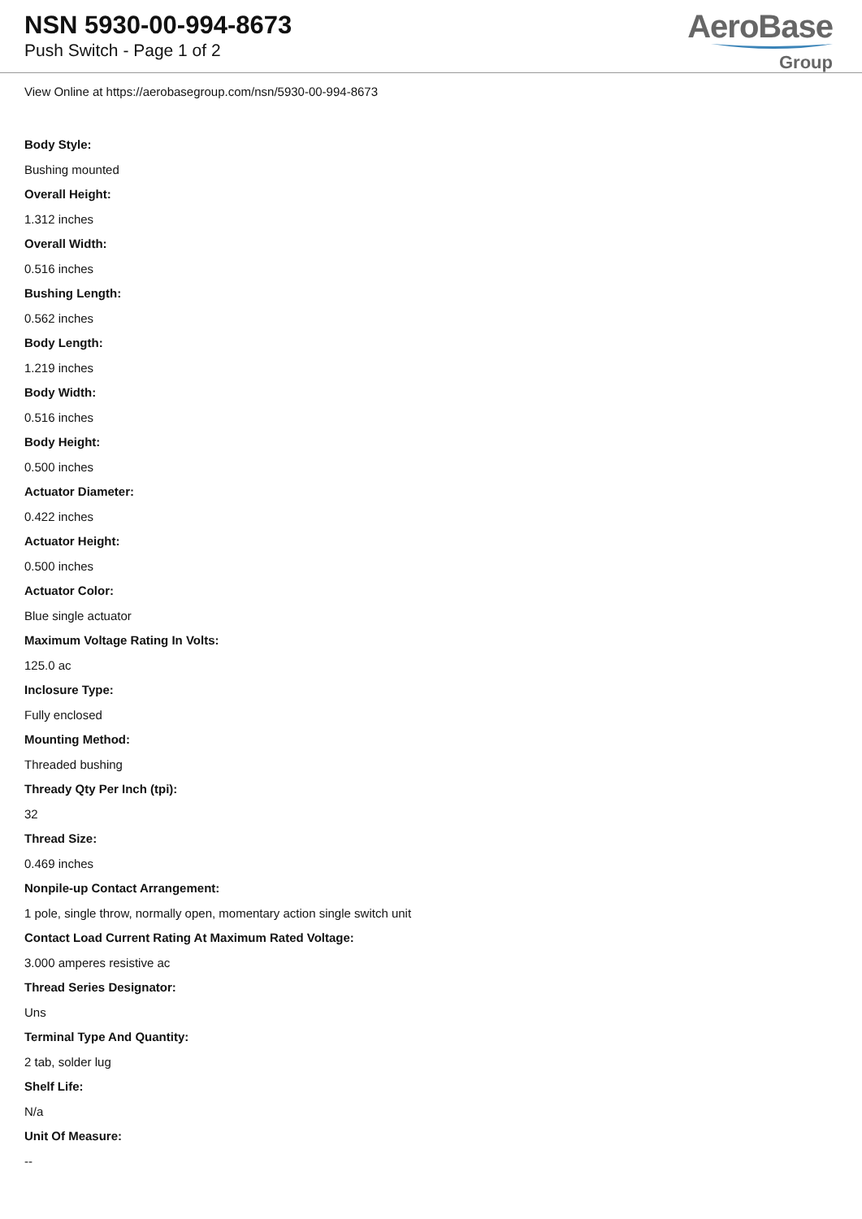NSN 5930-00-994-8673
Push Switch - Page 1 of 2
AeroBase
Group
View Online at https://aerobasegroup.com/nsn/5930-00-994-8673
Body Style:
Bushing mounted
Overall Height:
1.312 inches
Overall Width:
0.516 inches
Bushing Length:
0.562 inches
Body Length:
1.219 inches
Body Width:
0.516 inches
Body Height:
0.500 inches
Actuator Diameter:
0.422 inches
Actuator Height:
0.500 inches
Actuator Color:
Blue single actuator
Maximum Voltage Rating In Volts:
125.0 ac
Inclosure Type:
Fully enclosed
Mounting Method:
Threaded bushing
Thready Qty Per Inch (tpi):
32
Thread Size:
0.469 inches
Nonpile-up Contact Arrangement:
1 pole, single throw, normally open, momentary action single switch unit
Contact Load Current Rating At Maximum Rated Voltage:
3.000 amperes resistive ac
Thread Series Designator:
Uns
Terminal Type And Quantity:
2 tab, solder lug
Shelf Life:
N/a
Unit Of Measure:
--